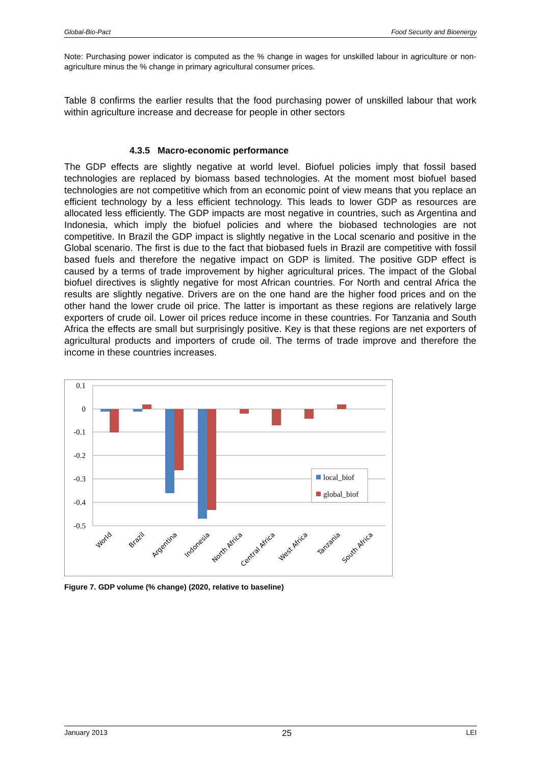Global-Bio-Pact Food Security and Bioenergy
Note: Purchasing power indicator is computed as the % change in wages for unskilled labour in agriculture or non-agriculture minus the % change in primary agricultural consumer prices.
Table 8 confirms the earlier results that the food purchasing power of unskilled labour that work within agriculture increase and decrease for people in other sectors
4.3.5 Macro-economic performance
The GDP effects are slightly negative at world level. Biofuel policies imply that fossil based technologies are replaced by biomass based technologies. At the moment most biofuel based technologies are not competitive which from an economic point of view means that you replace an efficient technology by a less efficient technology. This leads to lower GDP as resources are allocated less efficiently. The GDP impacts are most negative in countries, such as Argentina and Indonesia, which imply the biofuel policies and where the biobased technologies are not competitive. In Brazil the GDP impact is slightly negative in the Local scenario and positive in the Global scenario. The first is due to the fact that biobased fuels in Brazil are competitive with fossil based fuels and therefore the negative impact on GDP is limited. The positive GDP effect is caused by a terms of trade improvement by higher agricultural prices. The impact of the Global biofuel directives is slightly negative for most African countries. For North and central Africa the results are slightly negative. Drivers are on the one hand are the higher food prices and on the other hand the lower crude oil price. The latter is important as these regions are relatively large exporters of crude oil. Lower oil prices reduce income in these countries. For Tanzania and South Africa the effects are small but surprisingly positive. Key is that these regions are net exporters of agricultural products and importers of crude oil. The terms of trade improve and therefore the income in these countries increases.
0.1
0
-0.1
-0.2
-0.3
-0.4
-0.5
local_biof
global_biof
World
Brazil
Argentina
Indonesia
North Africa
Central Africa
West Africa
Tanzania
South Africa
Figure 7. GDP volume (% change) (2020, relative to baseline)
January 2013 25 LEI